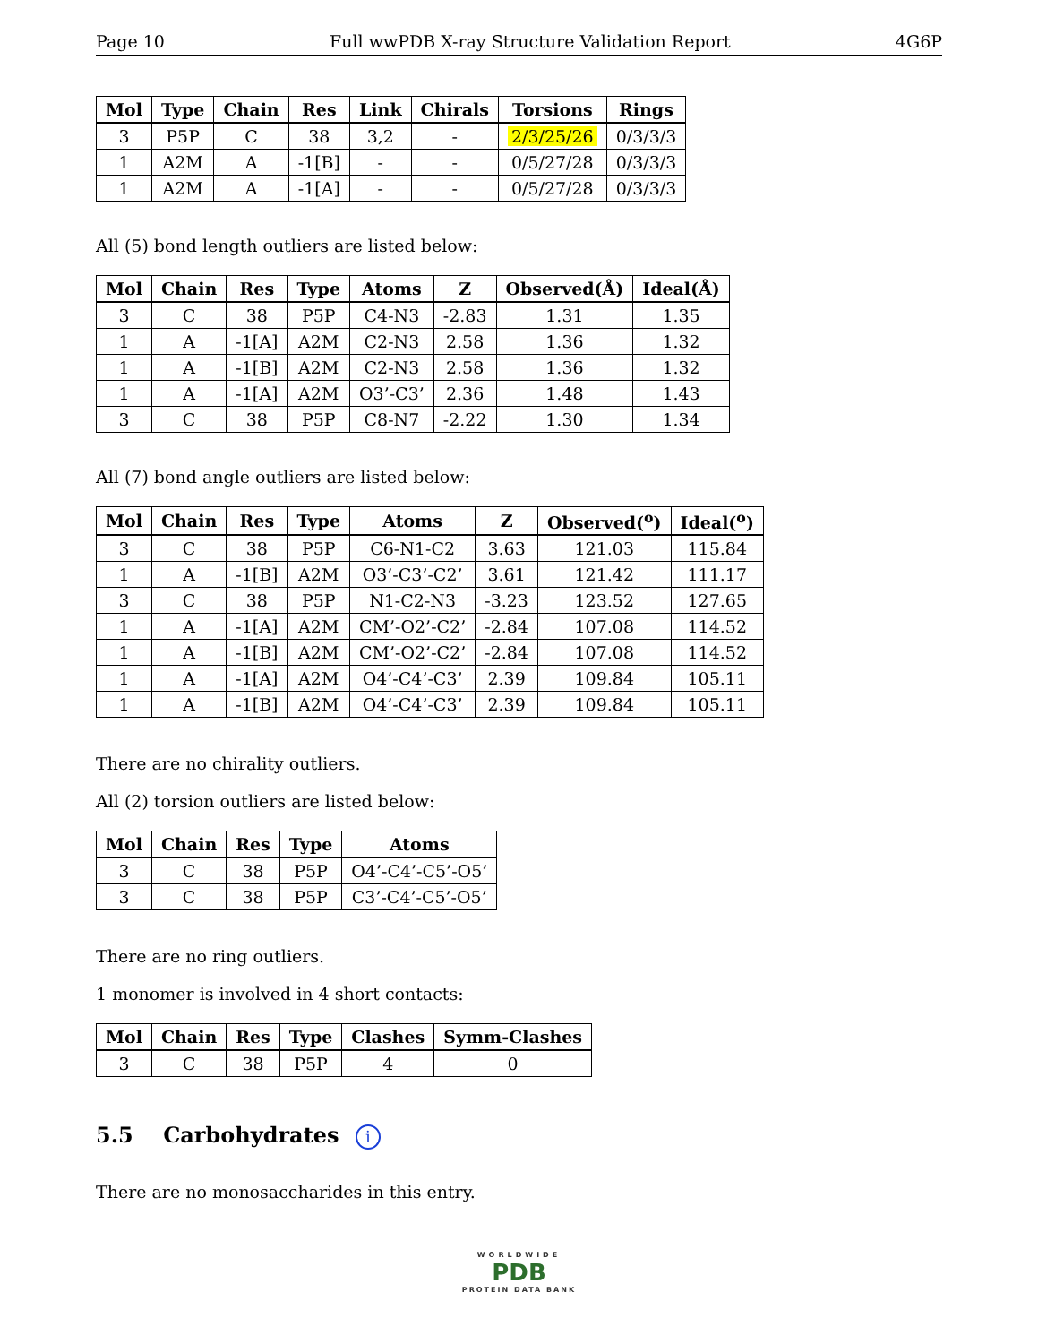Page 10 Full wwPDB X-ray Structure Validation Report 4G6P
| Mol | Type | Chain | Res | Link | Chirals | Torsions | Rings |
| --- | --- | --- | --- | --- | --- | --- | --- |
| 3 | P5P | C | 38 | 3,2 | - | 2/3/25/26 | 0/3/3/3 |
| 1 | A2M | A | -1[B] | - | - | 0/5/27/28 | 0/3/3/3 |
| 1 | A2M | A | -1[A] | - | - | 0/5/27/28 | 0/3/3/3 |
All (5) bond length outliers are listed below:
| Mol | Chain | Res | Type | Atoms | Z | Observed(Å) | Ideal(Å) |
| --- | --- | --- | --- | --- | --- | --- | --- |
| 3 | C | 38 | P5P | C4-N3 | -2.83 | 1.31 | 1.35 |
| 1 | A | -1[A] | A2M | C2-N3 | 2.58 | 1.36 | 1.32 |
| 1 | A | -1[B] | A2M | C2-N3 | 2.58 | 1.36 | 1.32 |
| 1 | A | -1[A] | A2M | O3’-C3’ | 2.36 | 1.48 | 1.43 |
| 3 | C | 38 | P5P | C8-N7 | -2.22 | 1.30 | 1.34 |
All (7) bond angle outliers are listed below:
| Mol | Chain | Res | Type | Atoms | Z | Observed(<sup>o</sup>) | Ideal(<sup>o</sup>) |
| --- | --- | --- | --- | --- | --- | --- | --- |
| 3 | C | 38 | P5P | C6-N1-C2 | 3.63 | 121.03 | 115.84 |
| 1 | A | -1[B] | A2M | O3’-C3’-C2’ | 3.61 | 121.42 | 111.17 |
| 3 | C | 38 | P5P | N1-C2-N3 | -3.23 | 123.52 | 127.65 |
| 1 | A | -1[A] | A2M | CM’-O2’-C2’ | -2.84 | 107.08 | 114.52 |
| 1 | A | -1[B] | A2M | CM’-O2’-C2’ | -2.84 | 107.08 | 114.52 |
| 1 | A | -1[A] | A2M | O4’-C4’-C3’ | 2.39 | 109.84 | 105.11 |
| 1 | A | -1[B] | A2M | O4’-C4’-C3’ | 2.39 | 109.84 | 105.11 |
There are no chirality outliers.
All (2) torsion outliers are listed below:
| Mol | Chain | Res | Type | Atoms |
| --- | --- | --- | --- | --- |
| 3 | C | 38 | P5P | O4’-C4’-C5’-O5’ |
| 3 | C | 38 | P5P | C3’-C4’-C5’-O5’ |
There are no ring outliers.
1 monomer is involved in 4 short contacts:
| Mol | Chain | Res | Type | Clashes | Symm-Clashes |
| --- | --- | --- | --- | --- | --- |
| 3 | C | 38 | P5P | 4 | 0 |
5.5 Carbohydrates i
There are no monosaccharides in this entry.
WORLDWIDE
PDB
PROTEIN DATA BANK